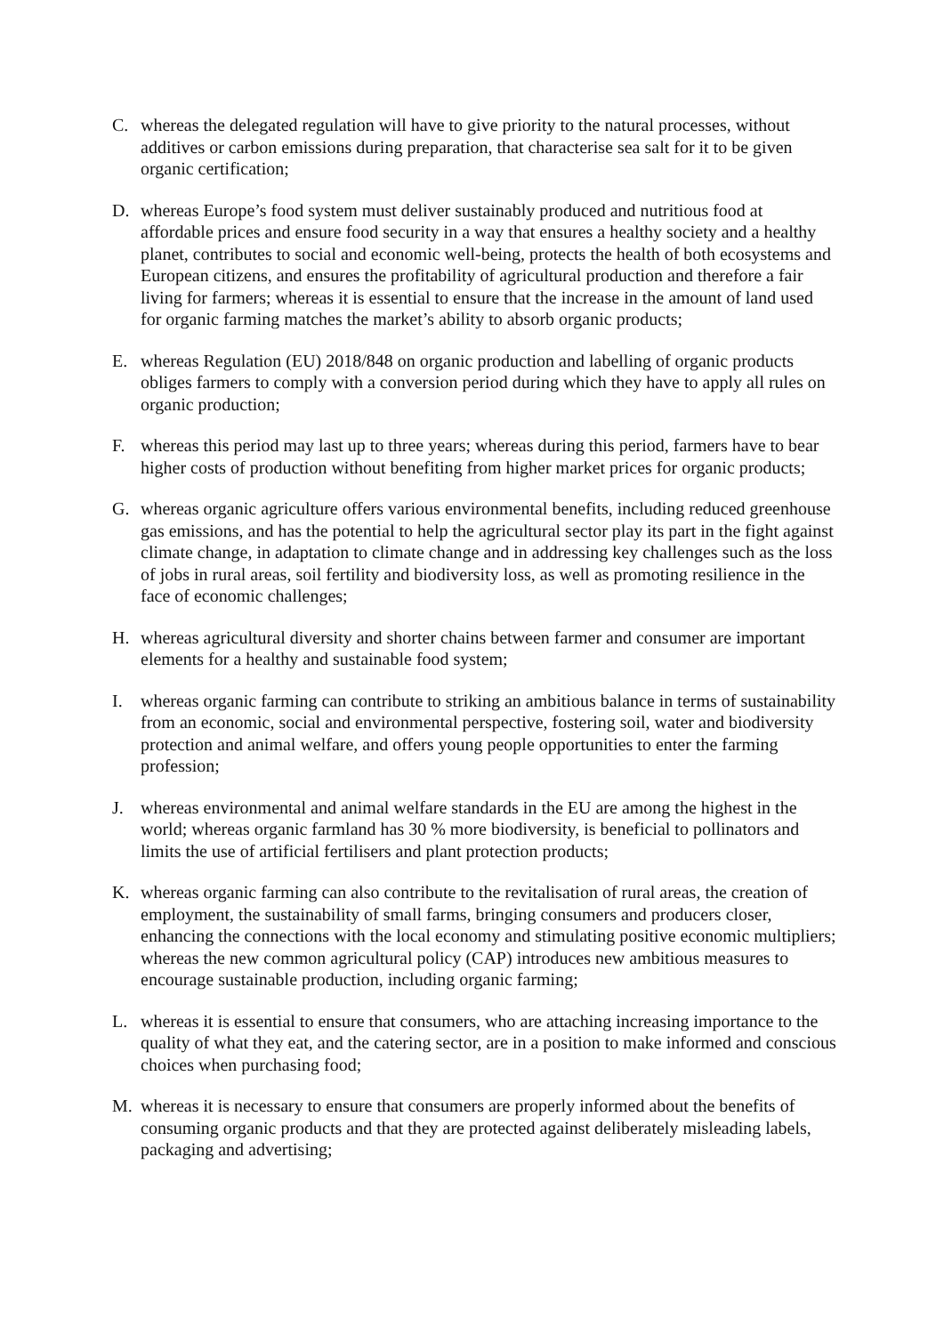C. whereas the delegated regulation will have to give priority to the natural processes, without additives or carbon emissions during preparation, that characterise sea salt for it to be given organic certification;
D. whereas Europe’s food system must deliver sustainably produced and nutritious food at affordable prices and ensure food security in a way that ensures a healthy society and a healthy planet, contributes to social and economic well-being, protects the health of both ecosystems and European citizens, and ensures the profitability of agricultural production and therefore a fair living for farmers; whereas it is essential to ensure that the increase in the amount of land used for organic farming matches the market’s ability to absorb organic products;
E. whereas Regulation (EU) 2018/848 on organic production and labelling of organic products obliges farmers to comply with a conversion period during which they have to apply all rules on organic production;
F. whereas this period may last up to three years; whereas during this period, farmers have to bear higher costs of production without benefiting from higher market prices for organic products;
G. whereas organic agriculture offers various environmental benefits, including reduced greenhouse gas emissions, and has the potential to help the agricultural sector play its part in the fight against climate change, in adaptation to climate change and in addressing key challenges such as the loss of jobs in rural areas, soil fertility and biodiversity loss, as well as promoting resilience in the face of economic challenges;
H. whereas agricultural diversity and shorter chains between farmer and consumer are important elements for a healthy and sustainable food system;
I. whereas organic farming can contribute to striking an ambitious balance in terms of sustainability from an economic, social and environmental perspective, fostering soil, water and biodiversity protection and animal welfare, and offers young people opportunities to enter the farming profession;
J. whereas environmental and animal welfare standards in the EU are among the highest in the world; whereas organic farmland has 30 % more biodiversity, is beneficial to pollinators and limits the use of artificial fertilisers and plant protection products;
K. whereas organic farming can also contribute to the revitalisation of rural areas, the creation of employment, the sustainability of small farms, bringing consumers and producers closer, enhancing the connections with the local economy and stimulating positive economic multipliers; whereas the new common agricultural policy (CAP) introduces new ambitious measures to encourage sustainable production, including organic farming;
L. whereas it is essential to ensure that consumers, who are attaching increasing importance to the quality of what they eat, and the catering sector, are in a position to make informed and conscious choices when purchasing food;
M. whereas it is necessary to ensure that consumers are properly informed about the benefits of consuming organic products and that they are protected against deliberately misleading labels, packaging and advertising;